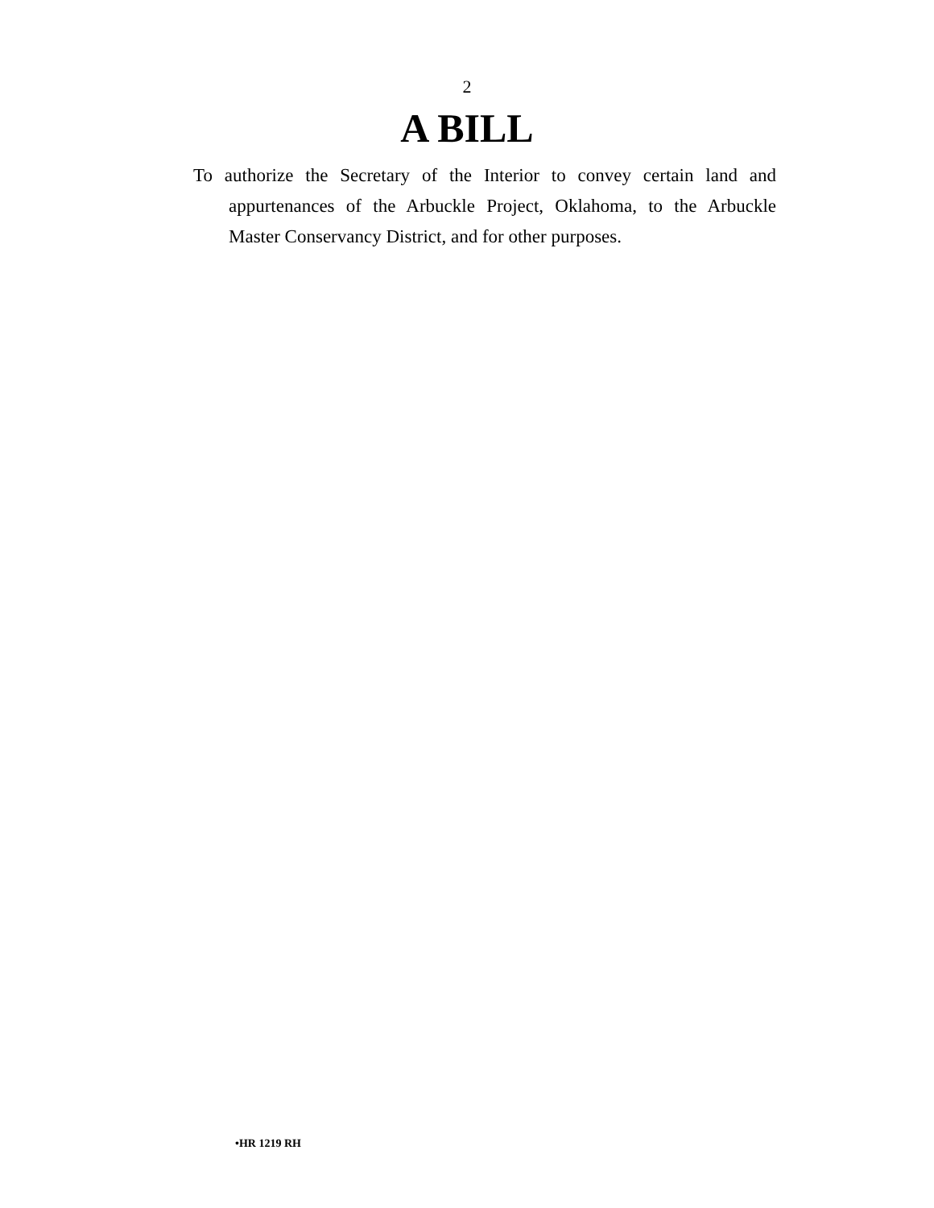2
A BILL
To authorize the Secretary of the Interior to convey certain land and appurtenances of the Arbuckle Project, Okla­homa, to the Arbuckle Master Conservancy District, and for other purposes.
•HR 1219 RH